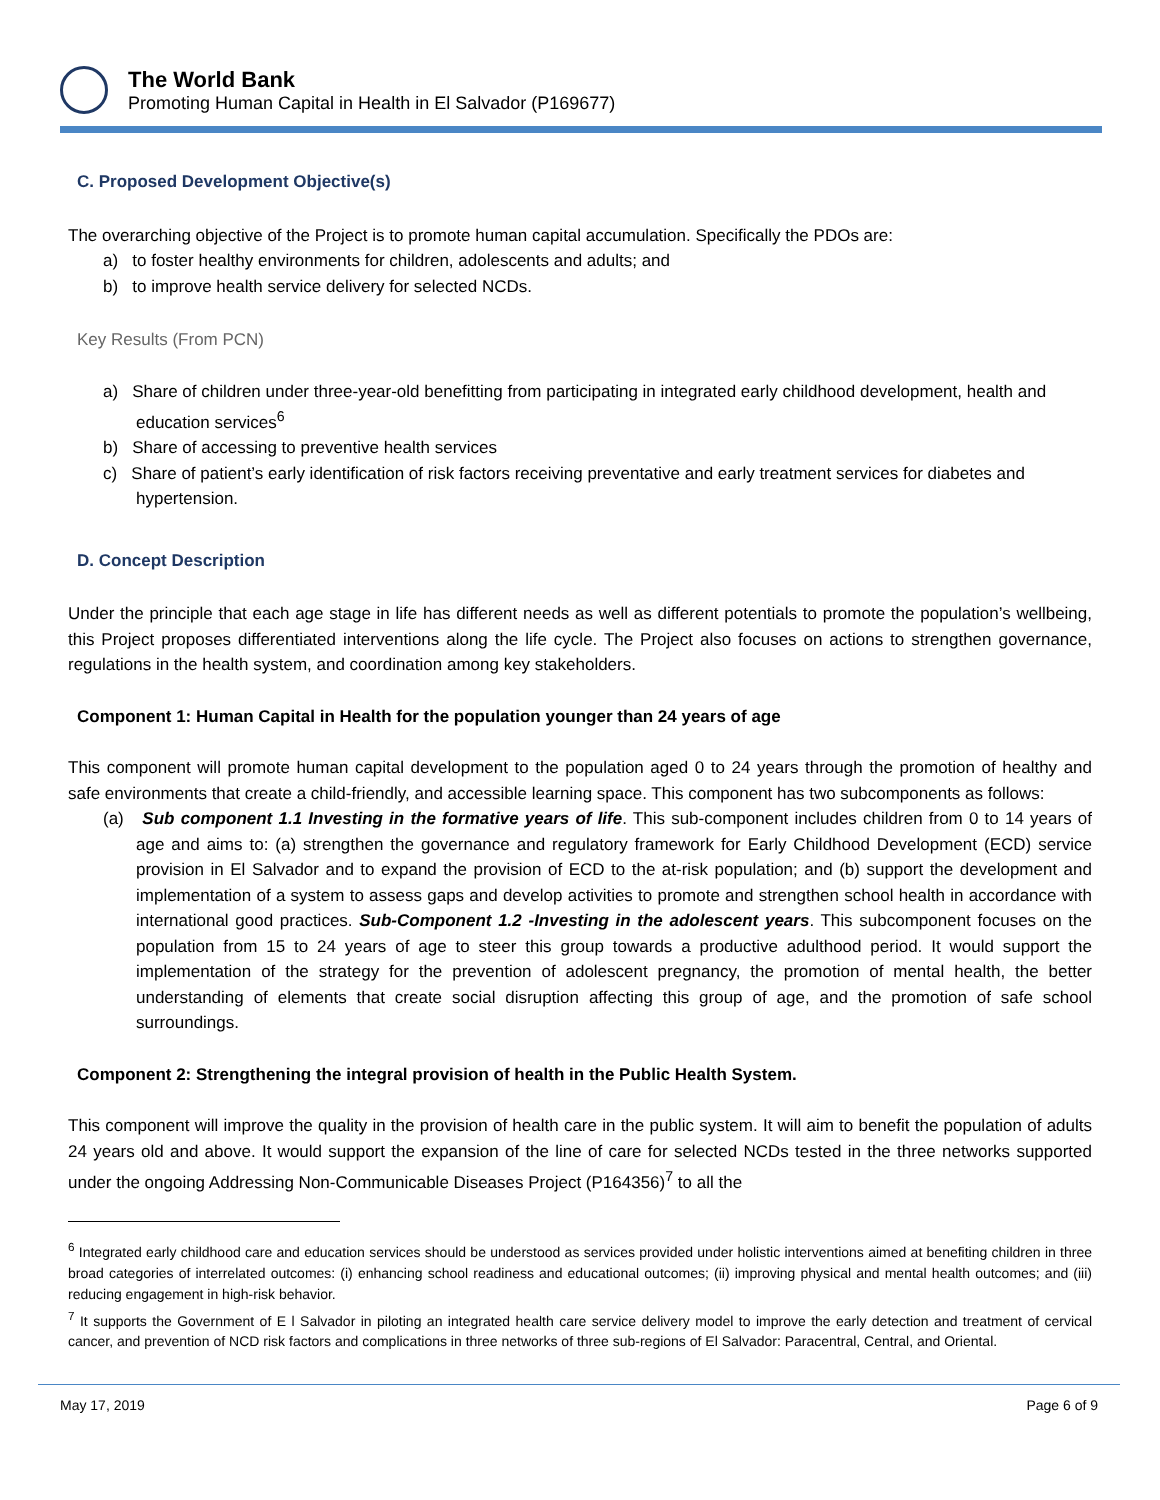The World Bank
Promoting Human Capital in Health in El Salvador (P169677)
C. Proposed Development Objective(s)
The overarching objective of the Project is to promote human capital accumulation. Specifically the PDOs are:
a) to foster healthy environments for children, adolescents and adults; and
b) to improve health service delivery for selected NCDs.
Key Results (From PCN)
a) Share of children under three-year-old benefitting from participating in integrated early childhood development, health and education services<sup>6</sup>
b) Share of accessing to preventive health services
c) Share of patient’s early identification of risk factors receiving preventative and early treatment services for diabetes and hypertension.
D. Concept Description
Under the principle that each age stage in life has different needs as well as different potentials to promote the population’s wellbeing, this Project proposes differentiated interventions along the life cycle. The Project also focuses on actions to strengthen governance, regulations in the health system, and coordination among key stakeholders.
Component 1: Human Capital in Health for the population younger than 24 years of age
This component will promote human capital development to the population aged 0 to 24 years through the promotion of healthy and safe environments that create a child-friendly, and accessible learning space. This component has two subcomponents as follows:
(a) Sub component 1.1 Investing in the formative years of life. This sub-component includes children from 0 to 14 years of age and aims to: (a) strengthen the governance and regulatory framework for Early Childhood Development (ECD) service provision in El Salvador and to expand the provision of ECD to the at-risk population; and (b) support the development and implementation of a system to assess gaps and develop activities to promote and strengthen school health in accordance with international good practices. Sub-Component 1.2 -Investing in the adolescent years. This subcomponent focuses on the population from 15 to 24 years of age to steer this group towards a productive adulthood period. It would support the implementation of the strategy for the prevention of adolescent pregnancy, the promotion of mental health, the better understanding of elements that create social disruption affecting this group of age, and the promotion of safe school surroundings.
Component 2: Strengthening the integral provision of health in the Public Health System.
This component will improve the quality in the provision of health care in the public system. It will aim to benefit the population of adults 24 years old and above. It would support the expansion of the line of care for selected NCDs tested in the three networks supported under the ongoing Addressing Non-Communicable Diseases Project (P164356)<sup>7</sup> to all the
<sup>6</sup> Integrated early childhood care and education services should be understood as services provided under holistic interventions aimed at benefiting children in three broad categories of interrelated outcomes: (i) enhancing school readiness and educational outcomes; (ii) improving physical and mental health outcomes; and (iii) reducing engagement in high-risk behavior.
<sup>7</sup> It supports the Government of E l Salvador in piloting an integrated health care service delivery model to improve the early detection and treatment of cervical cancer, and prevention of NCD risk factors and complications in three networks of three sub-regions of El Salvador: Paracentral, Central, and Oriental.
May 17, 2019 Page 6 of 9